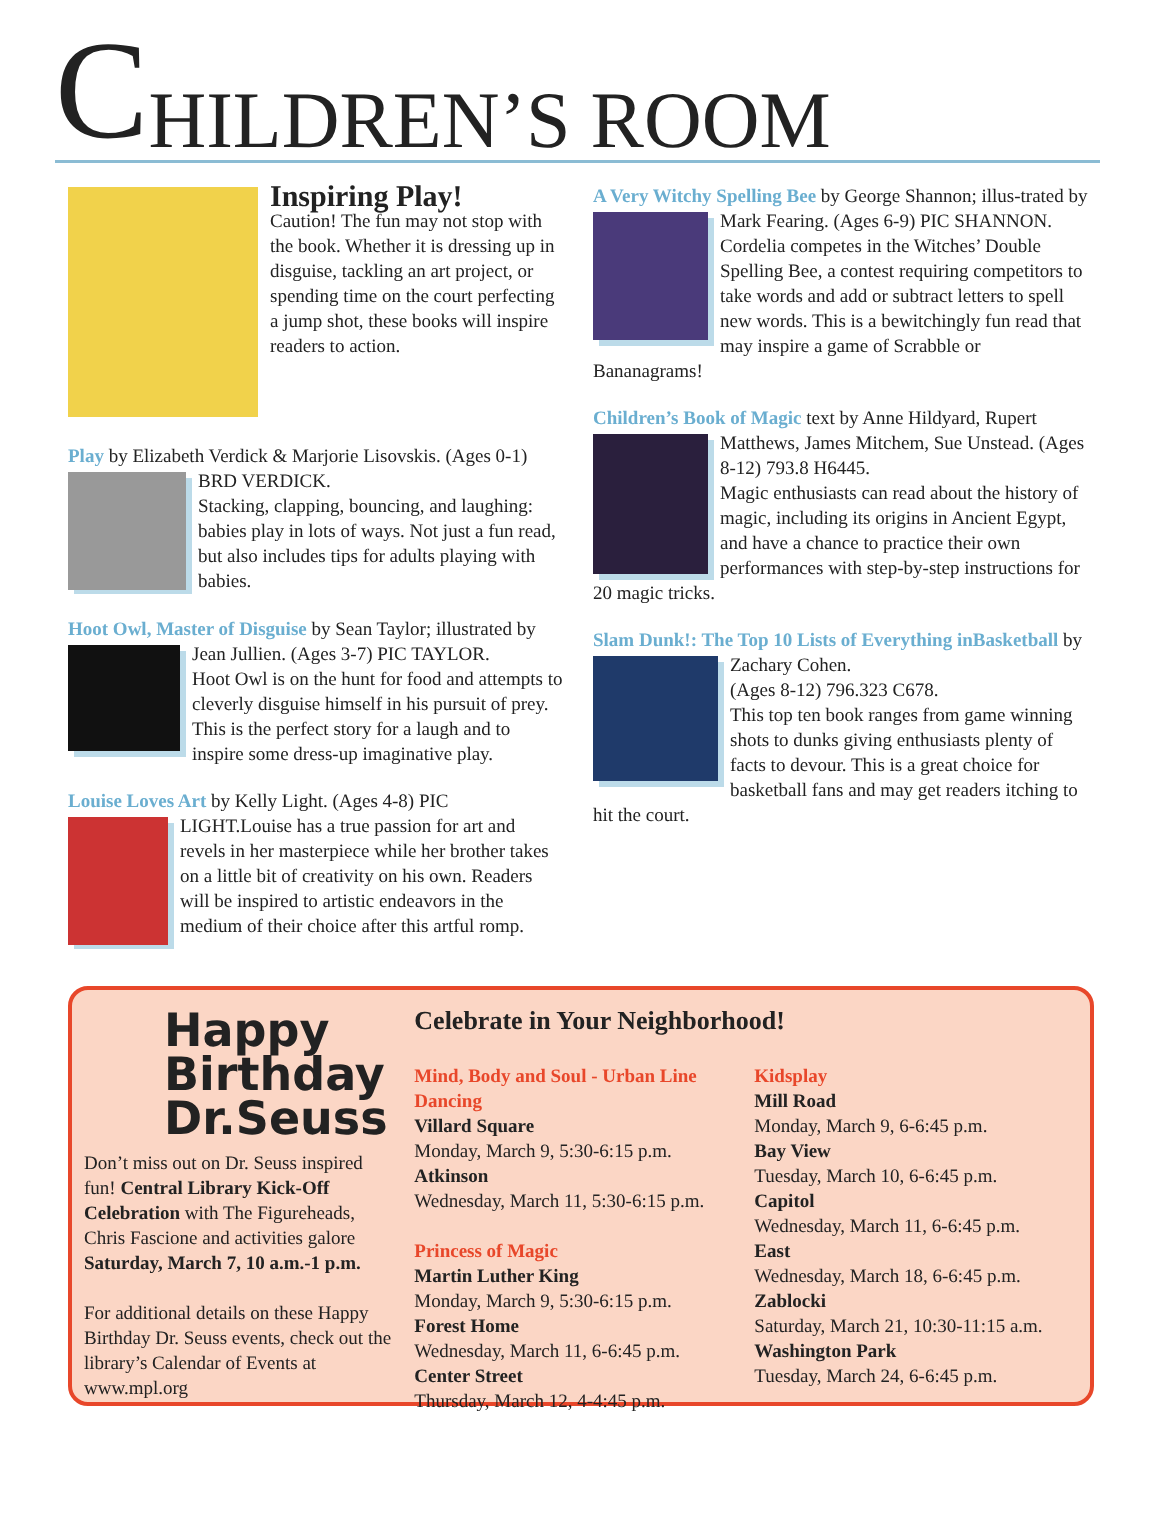C HILDREN’S ROOM
Inspiring Play!
Caution! The fun may not stop with the book. Whether it is dressing up in disguise, tackling an art project, or spending time on the court perfecting a jump shot, these books will inspire readers to action.
Play by Elizabeth Verdick & Marjorie Lisovskis. (Ages
0-1) BRD VERDICK.
Stacking, clapping, bouncing, and laughing: babies play in lots of ways. Not just a fun read, but also includes tips for adults playing with babies.
Hoot Owl, Master of Disguise by Sean Taylor; illustrated
by Jean Jullien. (Ages 3-7) PIC TAYLOR.
Hoot Owl is on the hunt for food and attempts to cleverly disguise himself in his pursuit of prey. This is the perfect story for a laugh and to inspire some dress-up imaginative play.
Louise Loves Art by Kelly Light. (Ages 4-8) PIC LIGHT.
Louise has a true passion for art and revels in her masterpiece while her brother takes on a little bit of creativity on his own. Readers will be inspired to artistic endeavors in the medium of their choice after this artful romp.
A Very Witchy Spelling Bee by George Shannon; illus-
trated by Mark Fearing. (Ages 6-9) PIC SHANNON.
Cordelia competes in the Witches’ Double Spelling Bee, a contest requiring competitors to take words and add or subtract letters to spell new words. This is a bewitchingly fun read that may inspire a game of Scrabble or Bananagrams!
Children’s Book of Magic text by Anne Hildyard, Rupert
Matthews, James Mitchem, Sue Unstead. (Ages 8-12) 793.8 H6445.
Magic enthusiasts can read about the history of magic, including its origins in Ancient Egypt, and have a chance to practice their own performances with step-by-step instructions for 20 magic tricks.
Slam Dunk!: The Top 10 Lists of Everything in
Basketball by Zachary Cohen.
(Ages 8-12) 796.323 C678.
This top ten book ranges from game winning shots to dunks giving enthusiasts plenty of facts to devour. This is a great choice for basketball fans and may get readers itching to hit the court.
Happy Birthday Dr.Seuss
Don’t miss out on Dr. Seuss inspired fun! Central Library Kick-Off Celebration with The Figureheads, Chris Fascione and activities galore Saturday, March 7, 10 a.m.-1 p.m.
For additional details on these Happy Birthday Dr. Seuss events, check out the library’s Calendar of Events at www.mpl.org
Celebrate in Your Neighborhood!
Mind, Body and Soul - Urban Line Dancing
Villard Square
Monday, March 9, 5:30-6:15 p.m.
Atkinson
Wednesday, March 11, 5:30-6:15 p.m.
Princess of Magic
Martin Luther King
Monday, March 9, 5:30-6:15 p.m.
Forest Home
Wednesday, March 11, 6-6:45 p.m.
Center Street
Thursday, March 12, 4-4:45 p.m.
Kidsplay
Mill Road
Monday, March 9, 6-6:45 p.m.
Bay View
Tuesday, March 10, 6-6:45 p.m.
Capitol
Wednesday, March 11, 6-6:45 p.m.
East
Wednesday, March 18, 6-6:45 p.m.
Zablocki
Saturday, March 21, 10:30-11:15 a.m.
Washington Park
Tuesday, March 24, 6-6:45 p.m.